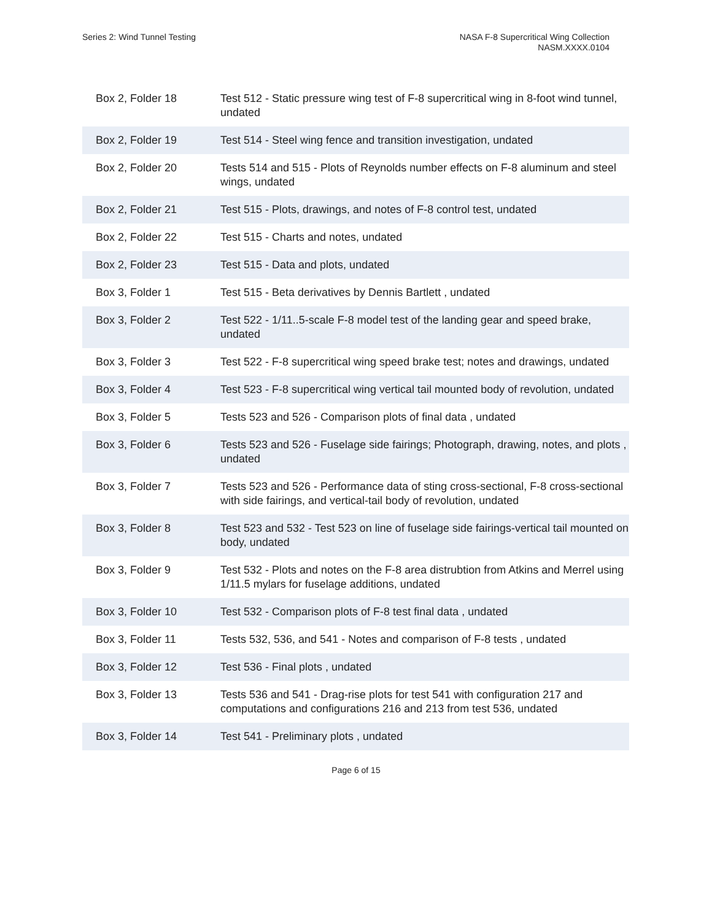Series 2: Wind Tunnel Testing NASA F-8 Supercritical Wing Collection
NASM.XXXX.0104
| Box 2, Folder 18 | Test 512 - Static pressure wing test of F-8 supercritical wing in 8-foot wind tunnel, undated |
| Box 2, Folder 19 | Test 514 - Steel wing fence and transition investigation, undated |
| Box 2, Folder 20 | Tests 514 and 515 - Plots of Reynolds number effects on F-8 aluminum and steel wings, undated |
| Box 2, Folder 21 | Test 515 - Plots, drawings, and notes of F-8 control test, undated |
| Box 2, Folder 22 | Test 515 - Charts and notes, undated |
| Box 2, Folder 23 | Test 515 - Data and plots, undated |
| Box 3, Folder 1 | Test 515 - Beta derivatives by Dennis Bartlett , undated |
| Box 3, Folder 2 | Test 522 - 1/11..5-scale F-8 model test of the landing gear and speed brake, undated |
| Box 3, Folder 3 | Test 522 - F-8 supercritical wing speed brake test; notes and drawings, undated |
| Box 3, Folder 4 | Test 523 - F-8 supercritical wing vertical tail mounted body of revolution, undated |
| Box 3, Folder 5 | Tests 523 and 526 - Comparison plots of final data , undated |
| Box 3, Folder 6 | Tests 523 and 526 - Fuselage side fairings; Photograph, drawing, notes, and plots , undated |
| Box 3, Folder 7 | Tests 523 and 526 - Performance data of sting cross-sectional, F-8 cross-sectional with side fairings, and vertical-tail body of revolution, undated |
| Box 3, Folder 8 | Test 523 and 532 - Test 523 on line of fuselage side fairings-vertical tail mounted on body, undated |
| Box 3, Folder 9 | Test 532 - Plots and notes on the F-8 area distrubtion from Atkins and Merrel using 1/11.5 mylars for fuselage additions, undated |
| Box 3, Folder 10 | Test 532 - Comparison plots of F-8 test final data , undated |
| Box 3, Folder 11 | Tests 532, 536, and 541 - Notes and comparison of F-8 tests , undated |
| Box 3, Folder 12 | Test 536 - Final plots , undated |
| Box 3, Folder 13 | Tests 536 and 541 - Drag-rise plots for test 541 with configuration 217 and computations and configurations 216 and 213 from test 536, undated |
| Box 3, Folder 14 | Test 541 - Preliminary plots , undated |
Page 6 of 15